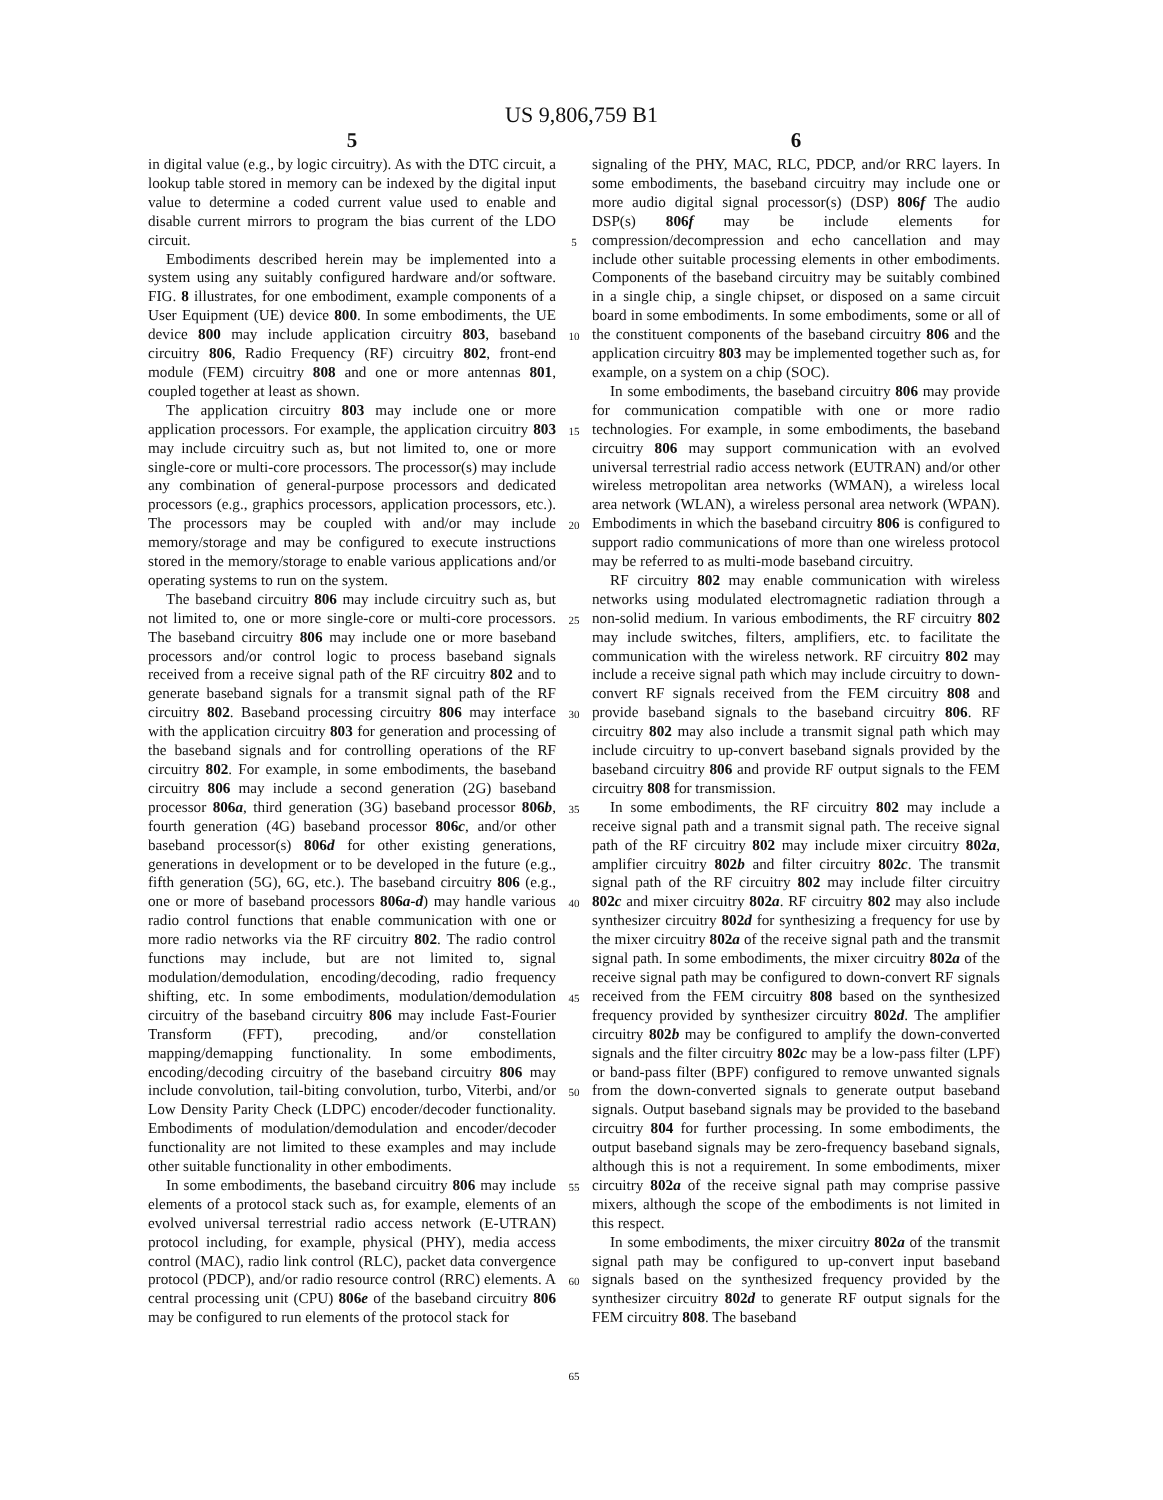US 9,806,759 B1
5
in digital value (e.g., by logic circuitry). As with the DTC circuit, a lookup table stored in memory can be indexed by the digital input value to determine a coded current value used to enable and disable current mirrors to program the bias current of the LDO circuit.
Embodiments described herein may be implemented into a system using any suitably configured hardware and/or software. FIG. 8 illustrates, for one embodiment, example components of a User Equipment (UE) device 800. In some embodiments, the UE device 800 may include application circuitry 803, baseband circuitry 806, Radio Frequency (RF) circuitry 802, front-end module (FEM) circuitry 808 and one or more antennas 801, coupled together at least as shown.
The application circuitry 803 may include one or more application processors. For example, the application circuitry 803 may include circuitry such as, but not limited to, one or more single-core or multi-core processors. The processor(s) may include any combination of general-purpose processors and dedicated processors (e.g., graphics processors, application processors, etc.). The processors may be coupled with and/or may include memory/storage and may be configured to execute instructions stored in the memory/storage to enable various applications and/or operating systems to run on the system.
The baseband circuitry 806 may include circuitry such as, but not limited to, one or more single-core or multi-core processors. The baseband circuitry 806 may include one or more baseband processors and/or control logic to process baseband signals received from a receive signal path of the RF circuitry 802 and to generate baseband signals for a transmit signal path of the RF circuitry 802. Baseband processing circuitry 806 may interface with the application circuitry 803 for generation and processing of the baseband signals and for controlling operations of the RF circuitry 802. For example, in some embodiments, the baseband circuitry 806 may include a second generation (2G) baseband processor 806a, third generation (3G) baseband processor 806b, fourth generation (4G) baseband processor 806c, and/or other baseband processor(s) 806d for other existing generations, generations in development or to be developed in the future (e.g., fifth generation (5G), 6G, etc.). The baseband circuitry 806 (e.g., one or more of baseband processors 806a-d) may handle various radio control functions that enable communication with one or more radio networks via the RF circuitry 802. The radio control functions may include, but are not limited to, signal modulation/demodulation, encoding/decoding, radio frequency shifting, etc. In some embodiments, modulation/demodulation circuitry of the baseband circuitry 806 may include Fast-Fourier Transform (FFT), precoding, and/or constellation mapping/demapping functionality. In some embodiments, encoding/decoding circuitry of the baseband circuitry 806 may include convolution, tail-biting convolution, turbo, Viterbi, and/or Low Density Parity Check (LDPC) encoder/decoder functionality. Embodiments of modulation/demodulation and encoder/decoder functionality are not limited to these examples and may include other suitable functionality in other embodiments.
In some embodiments, the baseband circuitry 806 may include elements of a protocol stack such as, for example, elements of an evolved universal terrestrial radio access network (E-UTRAN) protocol including, for example, physical (PHY), media access control (MAC), radio link control (RLC), packet data convergence protocol (PDCP), and/or radio resource control (RRC) elements. A central processing unit (CPU) 806e of the baseband circuitry 806 may be configured to run elements of the protocol stack for
5
10
15
20
25
30
35
40
45
50
55
60
65
6
signaling of the PHY, MAC, RLC, PDCP, and/or RRC layers. In some embodiments, the baseband circuitry may include one or more audio digital signal processor(s) (DSP) 806f The audio DSP(s) 806f may be include elements for compression/decompression and echo cancellation and may include other suitable processing elements in other embodiments. Components of the baseband circuitry may be suitably combined in a single chip, a single chipset, or disposed on a same circuit board in some embodiments. In some embodiments, some or all of the constituent components of the baseband circuitry 806 and the application circuitry 803 may be implemented together such as, for example, on a system on a chip (SOC).
In some embodiments, the baseband circuitry 806 may provide for communication compatible with one or more radio technologies. For example, in some embodiments, the baseband circuitry 806 may support communication with an evolved universal terrestrial radio access network (EUTRAN) and/or other wireless metropolitan area networks (WMAN), a wireless local area network (WLAN), a wireless personal area network (WPAN). Embodiments in which the baseband circuitry 806 is configured to support radio communications of more than one wireless protocol may be referred to as multi-mode baseband circuitry.
RF circuitry 802 may enable communication with wireless networks using modulated electromagnetic radiation through a non-solid medium. In various embodiments, the RF circuitry 802 may include switches, filters, amplifiers, etc. to facilitate the communication with the wireless network. RF circuitry 802 may include a receive signal path which may include circuitry to down-convert RF signals received from the FEM circuitry 808 and provide baseband signals to the baseband circuitry 806. RF circuitry 802 may also include a transmit signal path which may include circuitry to up-convert baseband signals provided by the baseband circuitry 806 and provide RF output signals to the FEM circuitry 808 for transmission.
In some embodiments, the RF circuitry 802 may include a receive signal path and a transmit signal path. The receive signal path of the RF circuitry 802 may include mixer circuitry 802a, amplifier circuitry 802b and filter circuitry 802c. The transmit signal path of the RF circuitry 802 may include filter circuitry 802c and mixer circuitry 802a. RF circuitry 802 may also include synthesizer circuitry 802d for synthesizing a frequency for use by the mixer circuitry 802a of the receive signal path and the transmit signal path. In some embodiments, the mixer circuitry 802a of the receive signal path may be configured to down-convert RF signals received from the FEM circuitry 808 based on the synthesized frequency provided by synthesizer circuitry 802d. The amplifier circuitry 802b may be configured to amplify the down-converted signals and the filter circuitry 802c may be a low-pass filter (LPF) or band-pass filter (BPF) configured to remove unwanted signals from the down-converted signals to generate output baseband signals. Output baseband signals may be provided to the baseband circuitry 804 for further processing. In some embodiments, the output baseband signals may be zero-frequency baseband signals, although this is not a requirement. In some embodiments, mixer circuitry 802a of the receive signal path may comprise passive mixers, although the scope of the embodiments is not limited in this respect.
In some embodiments, the mixer circuitry 802a of the transmit signal path may be configured to up-convert input baseband signals based on the synthesized frequency provided by the synthesizer circuitry 802d to generate RF output signals for the FEM circuitry 808. The baseband